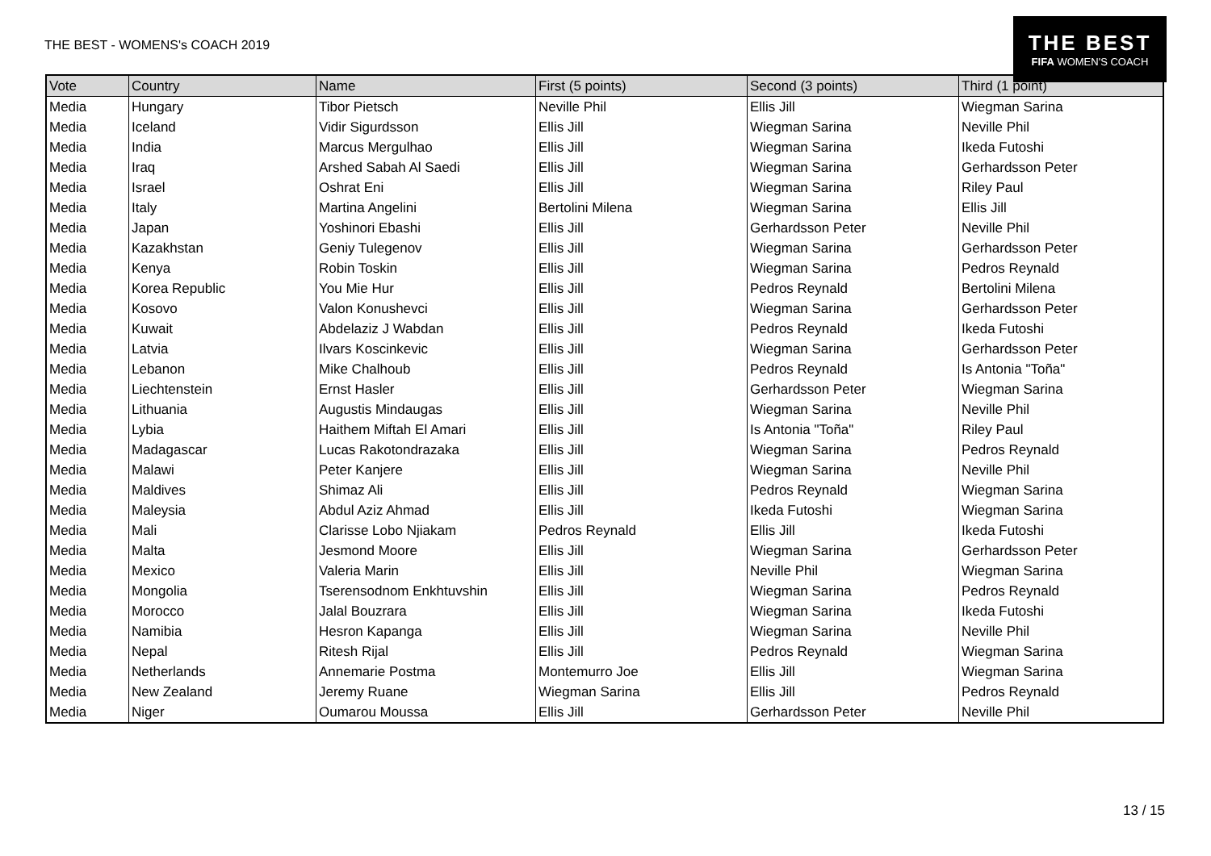THE BEST - WOMENS's COACH 2019
THE BEST
FIFA WOMEN'S COACH
| Vote | Country | Name | First (5 points) | Second (3 points) | Third (1 point) |
| --- | --- | --- | --- | --- | --- |
| Media | Hungary | Tibor Pietsch | Neville Phil | Ellis Jill | Wiegman Sarina |
| Media | Iceland | Vidir Sigurdsson | Ellis Jill | Wiegman Sarina | Neville Phil |
| Media | India | Marcus Mergulhao | Ellis Jill | Wiegman Sarina | Ikeda Futoshi |
| Media | Iraq | Arshed Sabah Al Saedi | Ellis Jill | Wiegman Sarina | Gerhardsson Peter |
| Media | Israel | Oshrat Eni | Ellis Jill | Wiegman Sarina | Riley Paul |
| Media | Italy | Martina Angelini | Bertolini Milena | Wiegman Sarina | Ellis Jill |
| Media | Japan | Yoshinori Ebashi | Ellis Jill | Gerhardsson Peter | Neville Phil |
| Media | Kazakhstan | Geniy Tulegenov | Ellis Jill | Wiegman Sarina | Gerhardsson Peter |
| Media | Kenya | Robin Toskin | Ellis Jill | Wiegman Sarina | Pedros Reynald |
| Media | Korea Republic | You Mie Hur | Ellis Jill | Pedros Reynald | Bertolini Milena |
| Media | Kosovo | Valon Konushevci | Ellis Jill | Wiegman Sarina | Gerhardsson Peter |
| Media | Kuwait | Abdelaziz J Wabdan | Ellis Jill | Pedros Reynald | Ikeda Futoshi |
| Media | Latvia | Ilvars Koscinkevic | Ellis Jill | Wiegman Sarina | Gerhardsson Peter |
| Media | Lebanon | Mike Chalhoub | Ellis Jill | Pedros Reynald | Is Antonia "Toña" |
| Media | Liechtenstein | Ernst Hasler | Ellis Jill | Gerhardsson Peter | Wiegman Sarina |
| Media | Lithuania | Augustis Mindaugas | Ellis Jill | Wiegman Sarina | Neville Phil |
| Media | Lybia | Haithem Miftah El Amari | Ellis Jill | Is Antonia "Toña" | Riley Paul |
| Media | Madagascar | Lucas Rakotondrazaka | Ellis Jill | Wiegman Sarina | Pedros Reynald |
| Media | Malawi | Peter Kanjere | Ellis Jill | Wiegman Sarina | Neville Phil |
| Media | Maldives | Shimaz Ali | Ellis Jill | Pedros Reynald | Wiegman Sarina |
| Media | Maleysia | Abdul Aziz Ahmad | Ellis Jill | Ikeda Futoshi | Wiegman Sarina |
| Media | Mali | Clarisse Lobo Njiakam | Pedros Reynald | Ellis Jill | Ikeda Futoshi |
| Media | Malta | Jesmond Moore | Ellis Jill | Wiegman Sarina | Gerhardsson Peter |
| Media | Mexico | Valeria Marin | Ellis Jill | Neville Phil | Wiegman Sarina |
| Media | Mongolia | Tserensodnom Enkhtuvshin | Ellis Jill | Wiegman Sarina | Pedros Reynald |
| Media | Morocco | Jalal Bouzrara | Ellis Jill | Wiegman Sarina | Ikeda Futoshi |
| Media | Namibia | Hesron Kapanga | Ellis Jill | Wiegman Sarina | Neville Phil |
| Media | Nepal | Ritesh Rijal | Ellis Jill | Pedros Reynald | Wiegman Sarina |
| Media | Netherlands | Annemarie Postma | Montemurro Joe | Ellis Jill | Wiegman Sarina |
| Media | New Zealand | Jeremy Ruane | Wiegman Sarina | Ellis Jill | Pedros Reynald |
| Media | Niger | Oumarou Moussa | Ellis Jill | Gerhardsson Peter | Neville Phil |
13 / 15